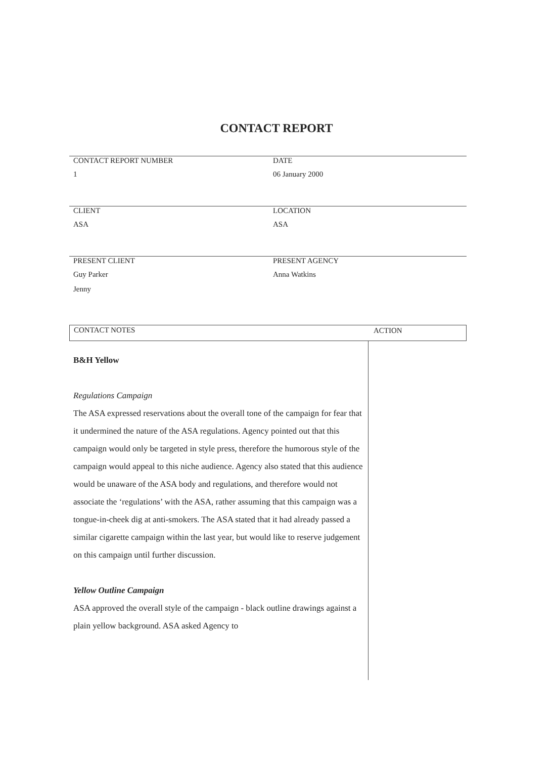CONTACT REPORT
CONTACT REPORT NUMBER DATE
1 06 January 2000
CLIENT LOCATION
ASA ASA
PRESENT CLIENT PRESENT AGENCY
Guy Parker
Jenny
Anna Watkins
CONTACT NOTES
ACTION
B&H Yellow
Regulations Campaign
The ASA expressed reservations about the overall tone of the campaign for fear that it undermined the nature of the ASA regulations. Agency pointed out that this campaign would only be targeted in style press, therefore the humorous style of the campaign would appeal to this niche audience. Agency also stated that this audience would be unaware of the ASA body and regulations, and therefore would not associate the ‘regulations’ with the ASA, rather assuming that this campaign was a tongue-in-cheek dig at anti-smokers. The ASA stated that it had already passed a similar cigarette campaign within the last year, but would like to reserve judgement on this campaign until further discussion.
Yellow Outline Campaign
ASA approved the overall style of the campaign - black outline drawings against a plain yellow background. ASA asked Agency to